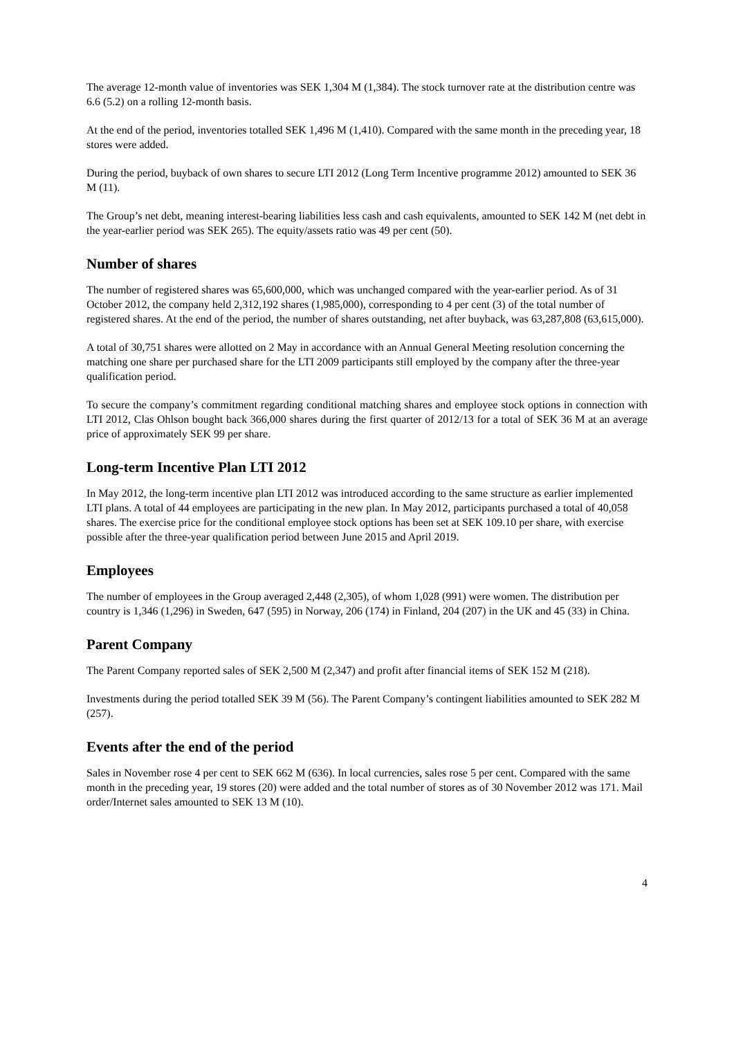The average 12-month value of inventories was SEK 1,304 M (1,384). The stock turnover rate at the distribution centre was 6.6 (5.2) on a rolling 12-month basis.
At the end of the period, inventories totalled SEK 1,496 M (1,410). Compared with the same month in the preceding year, 18 stores were added.
During the period, buyback of own shares to secure LTI 2012 (Long Term Incentive programme 2012) amounted to SEK 36 M (11).
The Group’s net debt, meaning interest-bearing liabilities less cash and cash equivalents, amounted to SEK 142 M (net debt in the year-earlier period was SEK 265). The equity/assets ratio was 49 per cent (50).
Number of shares
The number of registered shares was 65,600,000, which was unchanged compared with the year-earlier period. As of 31 October 2012, the company held 2,312,192 shares (1,985,000), corresponding to 4 per cent (3) of the total number of registered shares. At the end of the period, the number of shares outstanding, net after buyback, was 63,287,808 (63,615,000).
A total of 30,751 shares were allotted on 2 May in accordance with an Annual General Meeting resolution concerning the matching one share per purchased share for the LTI 2009 participants still employed by the company after the three-year qualification period.
To secure the company’s commitment regarding conditional matching shares and employee stock options in connection with LTI 2012, Clas Ohlson bought back 366,000 shares during the first quarter of 2012/13 for a total of SEK 36 M at an average price of approximately SEK 99 per share.
Long-term Incentive Plan LTI 2012
In May 2012, the long-term incentive plan LTI 2012 was introduced according to the same structure as earlier implemented LTI plans. A total of 44 employees are participating in the new plan. In May 2012, participants purchased a total of 40,058 shares. The exercise price for the conditional employee stock options has been set at SEK 109.10 per share, with exercise possible after the three-year qualification period between June 2015 and April 2019.
Employees
The number of employees in the Group averaged 2,448 (2,305), of whom 1,028 (991) were women. The distribution per country is 1,346 (1,296) in Sweden, 647 (595) in Norway, 206 (174) in Finland, 204 (207) in the UK and 45 (33) in China.
Parent Company
The Parent Company reported sales of SEK 2,500 M (2,347) and profit after financial items of SEK 152 M (218).
Investments during the period totalled SEK 39 M (56). The Parent Company’s contingent liabilities amounted to SEK 282 M (257).
Events after the end of the period
Sales in November rose 4 per cent to SEK 662 M (636). In local currencies, sales rose 5 per cent. Compared with the same month in the preceding year, 19 stores (20) were added and the total number of stores as of 30 November 2012 was 171. Mail order/Internet sales amounted to SEK 13 M (10).
4